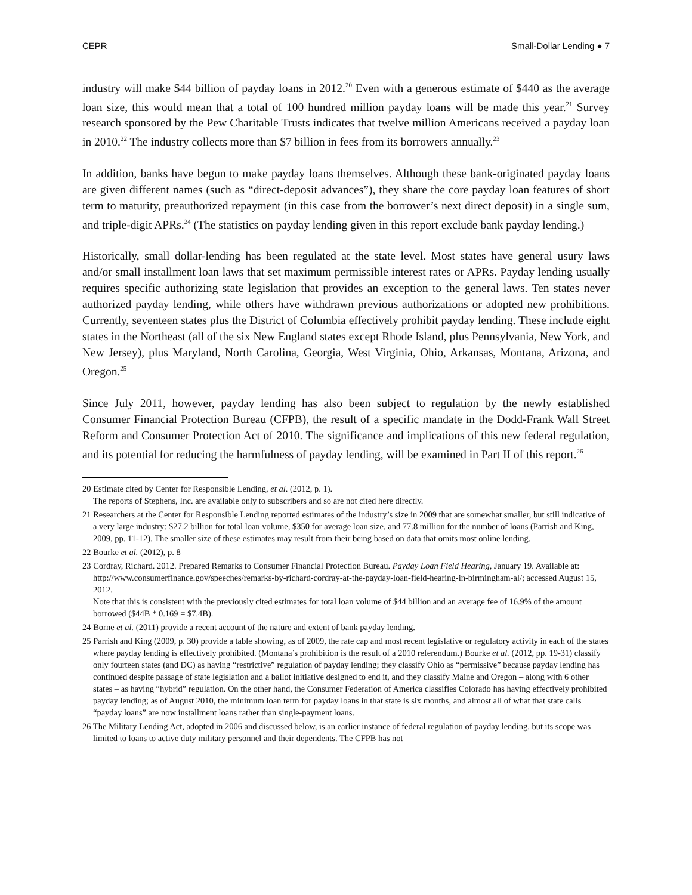CEPR Small-Dollar Lending ● 7
industry will make $44 billion of payday loans in 2012.<sup>20</sup> Even with a generous estimate of $440 as the average loan size, this would mean that a total of 100 hundred million payday loans will be made this year.<sup>21</sup> Survey research sponsored by the Pew Charitable Trusts indicates that twelve million Americans received a payday loan in 2010.<sup>22</sup> The industry collects more than $7 billion in fees from its borrowers annually.<sup>23</sup>
In addition, banks have begun to make payday loans themselves. Although these bank-originated payday loans are given different names (such as “direct-deposit advances”), they share the core payday loan features of short term to maturity, preauthorized repayment (in this case from the borrower’s next direct deposit) in a single sum, and triple-digit APRs.<sup>24</sup> (The statistics on payday lending given in this report exclude bank payday lending.)
Historically, small dollar-lending has been regulated at the state level. Most states have general usury laws and/or small installment loan laws that set maximum permissible interest rates or APRs. Payday lending usually requires specific authorizing state legislation that provides an exception to the general laws. Ten states never authorized payday lending, while others have withdrawn previous authorizations or adopted new prohibitions. Currently, seventeen states plus the District of Columbia effectively prohibit payday lending. These include eight states in the Northeast (all of the six New England states except Rhode Island, plus Pennsylvania, New York, and New Jersey), plus Maryland, North Carolina, Georgia, West Virginia, Ohio, Arkansas, Montana, Arizona, and Oregon.<sup>25</sup>
Since July 2011, however, payday lending has also been subject to regulation by the newly established Consumer Financial Protection Bureau (CFPB), the result of a specific mandate in the Dodd-Frank Wall Street Reform and Consumer Protection Act of 2010. The significance and implications of this new federal regulation, and its potential for reducing the harmfulness of payday lending, will be examined in Part II of this report.<sup>26</sup>
20 Estimate cited by Center for Responsible Lending, et al. (2012, p. 1).
The reports of Stephens, Inc. are available only to subscribers and so are not cited here directly.
21 Researchers at the Center for Responsible Lending reported estimates of the industry’s size in 2009 that are somewhat smaller, but still indicative of a very large industry: $27.2 billion for total loan volume, $350 for average loan size, and 77.8 million for the number of loans (Parrish and King, 2009, pp. 11-12). The smaller size of these estimates may result from their being based on data that omits most online lending.
22 Bourke et al. (2012), p. 8
23 Cordray, Richard. 2012. Prepared Remarks to Consumer Financial Protection Bureau. Payday Loan Field Hearing, January 19. Available at: http://www.consumerfinance.gov/speeches/remarks-by-richard-cordray-at-the-payday-loan-field-hearing-in-birmingham-al/; accessed August 15, 2012.
Note that this is consistent with the previously cited estimates for total loan volume of $44 billion and an average fee of 16.9% of the amount borrowed ($44B * 0.169 = $7.4B).
24 Borne et al. (2011) provide a recent account of the nature and extent of bank payday lending.
25 Parrish and King (2009, p. 30) provide a table showing, as of 2009, the rate cap and most recent legislative or regulatory activity in each of the states where payday lending is effectively prohibited. (Montana’s prohibition is the result of a 2010 referendum.) Bourke et al. (2012, pp. 19-31) classify only fourteen states (and DC) as having “restrictive” regulation of payday lending; they classify Ohio as “permissive” because payday lending has continued despite passage of state legislation and a ballot initiative designed to end it, and they classify Maine and Oregon – along with 6 other states – as having “hybrid” regulation. On the other hand, the Consumer Federation of America classifies Colorado has having effectively prohibited payday lending; as of August 2010, the minimum loan term for payday loans in that state is six months, and almost all of what that state calls “payday loans” are now installment loans rather than single-payment loans.
26 The Military Lending Act, adopted in 2006 and discussed below, is an earlier instance of federal regulation of payday lending, but its scope was limited to loans to active duty military personnel and their dependents. The CFPB has not